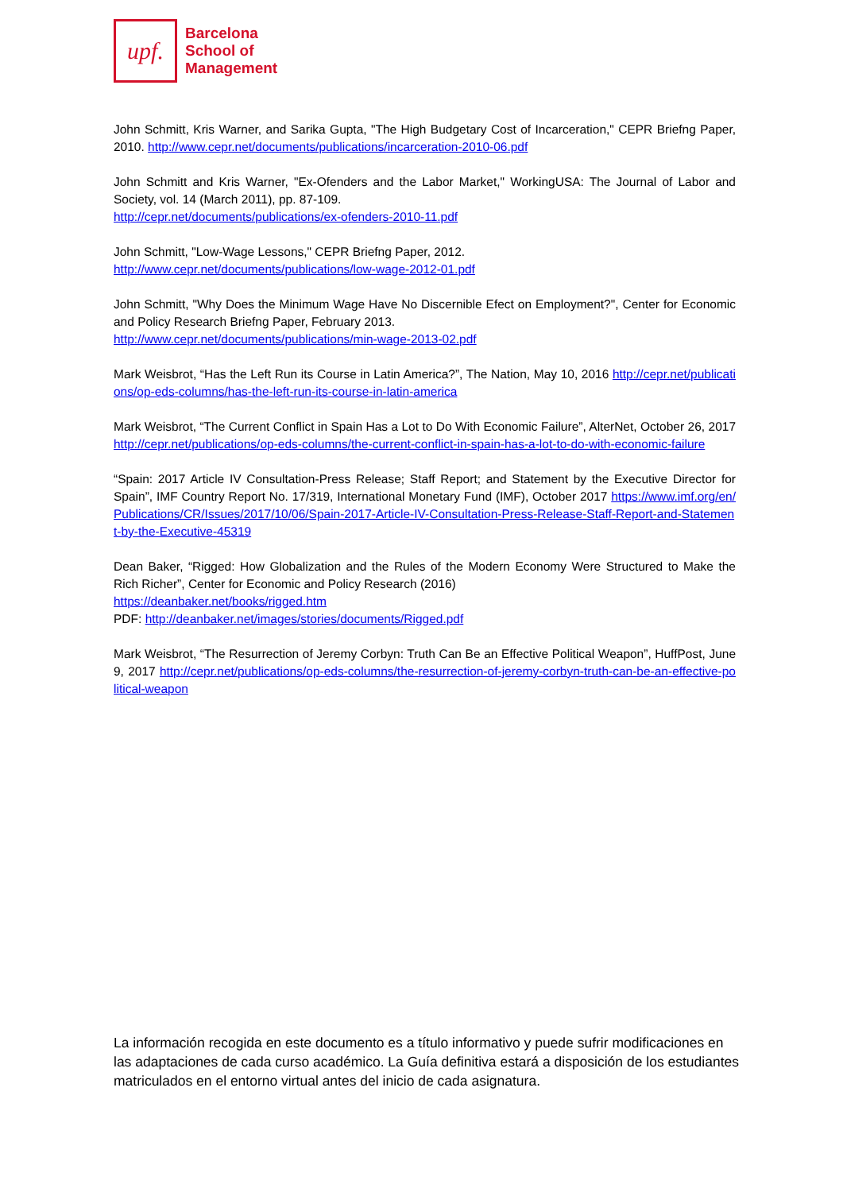upf.
Barcelona
School of
Management
John Schmitt, Kris Warner, and Sarika Gupta, "The High Budgetary Cost of Incarceration," CEPR Briefng Paper, 2010. http://www.cepr.net/documents/publications/incarceration-2010-06.pdf
John Schmitt and Kris Warner, "Ex-Ofenders and the Labor Market," WorkingUSA: The Journal of Labor and Society, vol. 14 (March 2011), pp. 87-109.
http://cepr.net/documents/publications/ex-ofenders-2010-11.pdf
John Schmitt, "Low-Wage Lessons," CEPR Briefng Paper, 2012.
http://www.cepr.net/documents/publications/low-wage-2012-01.pdf
John Schmitt, "Why Does the Minimum Wage Have No Discernible Efect on Employment?", Center for Economic and Policy Research Briefng Paper, February 2013.
http://www.cepr.net/documents/publications/min-wage-2013-02.pdf
Mark Weisbrot, “Has the Left Run its Course in Latin America?”, The Nation, May 10, 2016 http://cepr.net/publications/op-eds-columns/has-the-left-run-its-course-in-latin-america
Mark Weisbrot, “The Current Conflict in Spain Has a Lot to Do With Economic Failure”, AlterNet, October 26, 2017 http://cepr.net/publications/op-eds-columns/the-current-conflict-in-spain-has-a-lot-to-do-with-economic-failure
“Spain: 2017 Article IV Consultation-Press Release; Staff Report; and Statement by the Executive Director for Spain”, IMF Country Report No. 17/319, International Monetary Fund (IMF), October 2017 https://www.imf.org/en/Publications/CR/Issues/2017/10/06/Spain-2017-Article-IV-Consultation-Press-Release-Staff-Report-and-Statement-by-the-Executive-45319
Dean Baker, “Rigged: How Globalization and the Rules of the Modern Economy Were Structured to Make the Rich Richer”, Center for Economic and Policy Research (2016)
https://deanbaker.net/books/rigged.htm
PDF: http://deanbaker.net/images/stories/documents/Rigged.pdf
Mark Weisbrot, “The Resurrection of Jeremy Corbyn: Truth Can Be an Effective Political Weapon”, HuffPost, June 9, 2017 http://cepr.net/publications/op-eds-columns/the-resurrection-of-jeremy-corbyn-truth-can-be-an-effective-political-weapon
La información recogida en este documento es a título informativo y puede sufrir modificaciones en las adaptaciones de cada curso académico. La Guía definitiva estará a disposición de los estudiantes matriculados en el entorno virtual antes del inicio de cada asignatura.